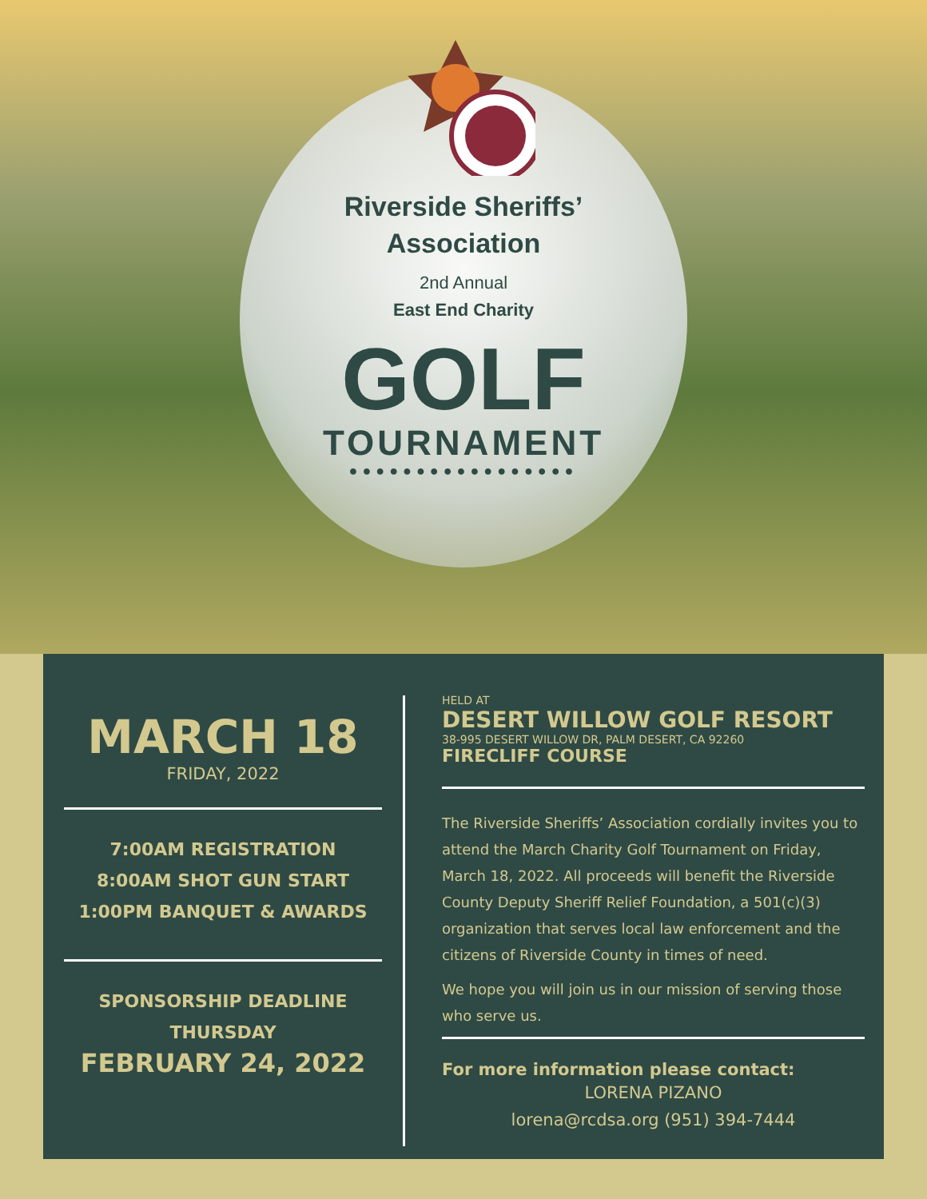Riverside Sheriffs’
Association
2nd Annual
East End Charity
GOLF
TOURNAMENT
●●●●●●●●●●●●●●●●●
MARCH 18
FRIDAY, 2022
7:00AM REGISTRATION
8:00AM SHOT GUN START
1:00PM BANQUET & AWARDS
SPONSORSHIP DEADLINE
THURSDAY
FEBRUARY 24, 2022
HELD AT
DESERT WILLOW GOLF RESORT
38-995 DESERT WILLOW DR, PALM DESERT, CA 92260
FIRECLIFF COURSE
The Riverside Sheriffs’ Association cordially invites you to attend the March Charity Golf Tournament on Friday, March 18, 2022. All proceeds will benefit the Riverside County Deputy Sheriff Relief Foundation, a 501(c)(3) organization that serves local law enforcement and the citizens of Riverside County in times of need.
We hope you will join us in our mission of serving those who serve us.
For more information please contact:
LORENA PIZANO
lorena@rcdsa.org (951) 394-7444